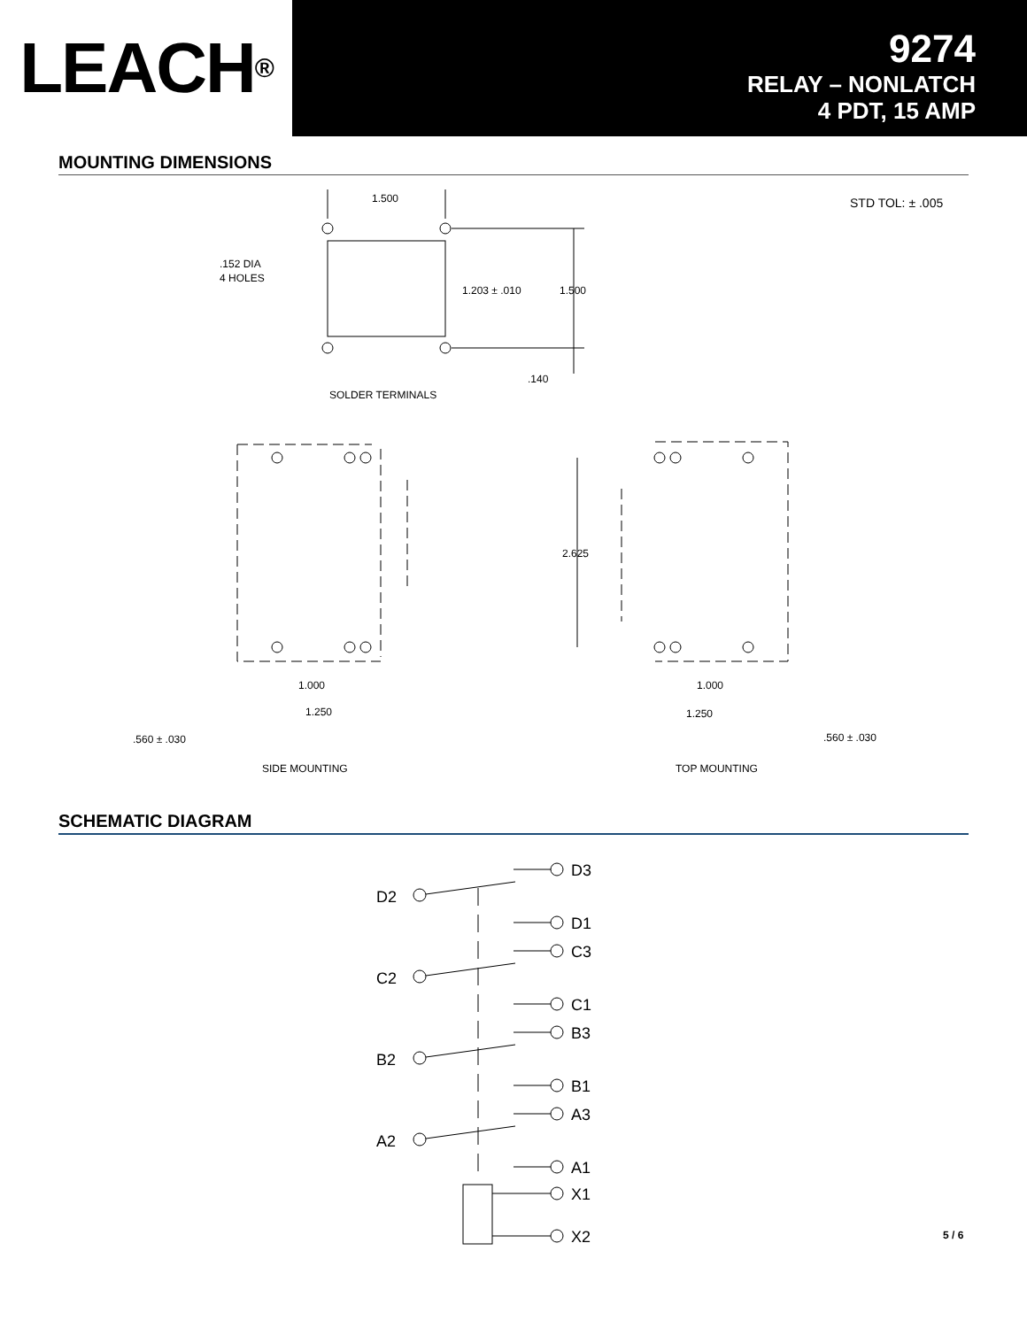LEACH<sup>®</sup>
9274
RELAY – NONLATCH
4 PDT, 15 AMP
MOUNTING DIMENSIONS
1.500
.152 DIA
4 HOLES
1.203 ± .010
1.500
.140
SOLDER TERMINALS
STD TOL: ± .005
2.625
1.000
1.250
.560 ± .030
1.000
1.250
.560 ± .030
SIDE MOUNTING
TOP MOUNTING
SCHEMATIC DIAGRAM
D3
D2
D1
C3
C2
C1
B3
B2
B1
A3
A2
A1
X1
X2
5 / 6